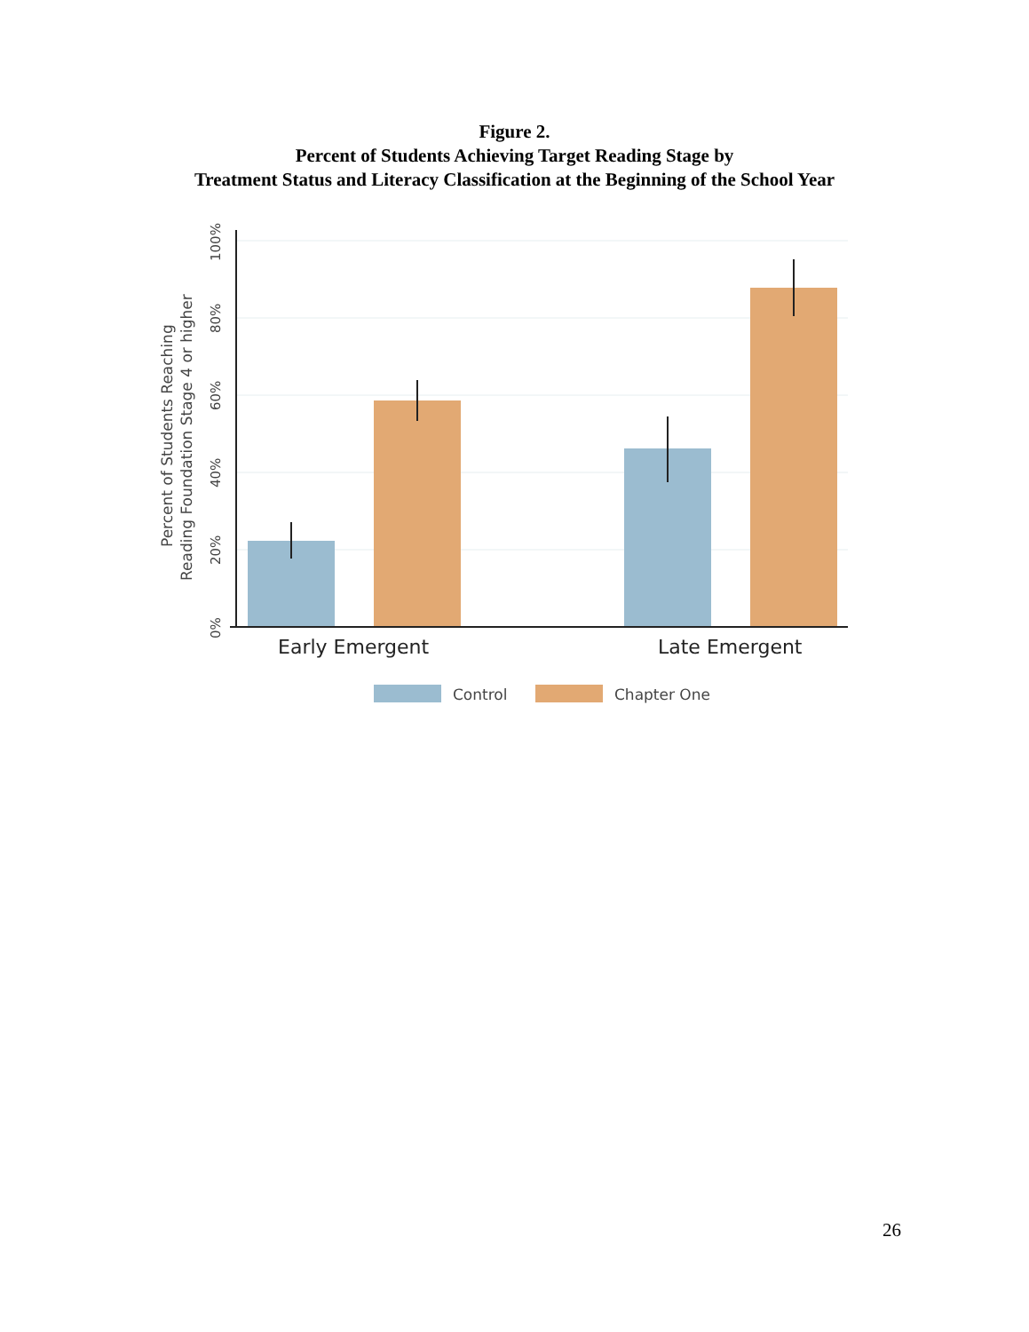Figure 2.
Percent of Students Achieving Target Reading Stage by
Treatment Status and Literacy Classification at the Beginning of the School Year
0%
20%
40%
60%
80%
100%
Percent of Students Reaching
Reading Foundation Stage 4 or higher
Early Emergent
Late Emergent
Control
Chapter One
26